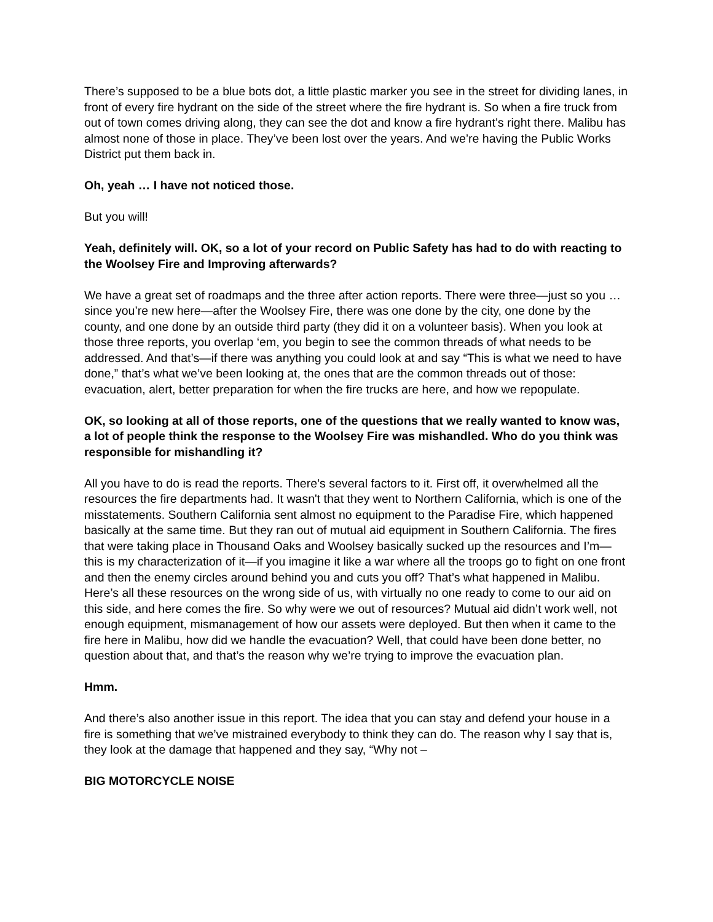There’s supposed to be a blue bots dot, a little plastic marker you see in the street for dividing lanes, in front of every fire hydrant on the side of the street where the fire hydrant is. So when a fire truck from out of town comes driving along, they can see the dot and know a fire hydrant’s right there. Malibu has almost none of those in place. They’ve been lost over the years. And we’re having the Public Works District put them back in.
Oh, yeah … I have not noticed those.
But you will!
Yeah, definitely will. OK, so a lot of your record on Public Safety has had to do with reacting to the Woolsey Fire and Improving afterwards?
We have a great set of roadmaps and the three after action reports. There were three—just so you … since you’re new here—after the Woolsey Fire, there was one done by the city, one done by the county, and one done by an outside third party (they did it on a volunteer basis). When you look at those three reports, you overlap ‘em, you begin to see the common threads of what needs to be addressed. And that’s—if there was anything you could look at and say “This is what we need to have done,” that’s what we’ve been looking at, the ones that are the common threads out of those: evacuation, alert, better preparation for when the fire trucks are here, and how we repopulate.
OK, so looking at all of those reports, one of the questions that we really wanted to know was, a lot of people think the response to the Woolsey Fire was mishandled. Who do you think was responsible for mishandling it?
All you have to do is read the reports. There’s several factors to it. First off, it overwhelmed all the resources the fire departments had. It wasn't that they went to Northern California, which is one of the misstatements. Southern California sent almost no equipment to the Paradise Fire, which happened basically at the same time. But they ran out of mutual aid equipment in Southern California. The fires that were taking place in Thousand Oaks and Woolsey basically sucked up the resources and I’m—this is my characterization of it—if you imagine it like a war where all the troops go to fight on one front and then the enemy circles around behind you and cuts you off? That’s what happened in Malibu. Here’s all these resources on the wrong side of us, with virtually no one ready to come to our aid on this side, and here comes the fire. So why were we out of resources? Mutual aid didn’t work well, not enough equipment, mismanagement of how our assets were deployed. But then when it came to the fire here in Malibu, how did we handle the evacuation? Well, that could have been done better, no question about that, and that’s the reason why we’re trying to improve the evacuation plan.
Hmm.
And there’s also another issue in this report. The idea that you can stay and defend your house in a fire is something that we’ve mistrained everybody to think they can do. The reason why I say that is, they look at the damage that happened and they say, “Why not –
BIG MOTORCYCLE NOISE